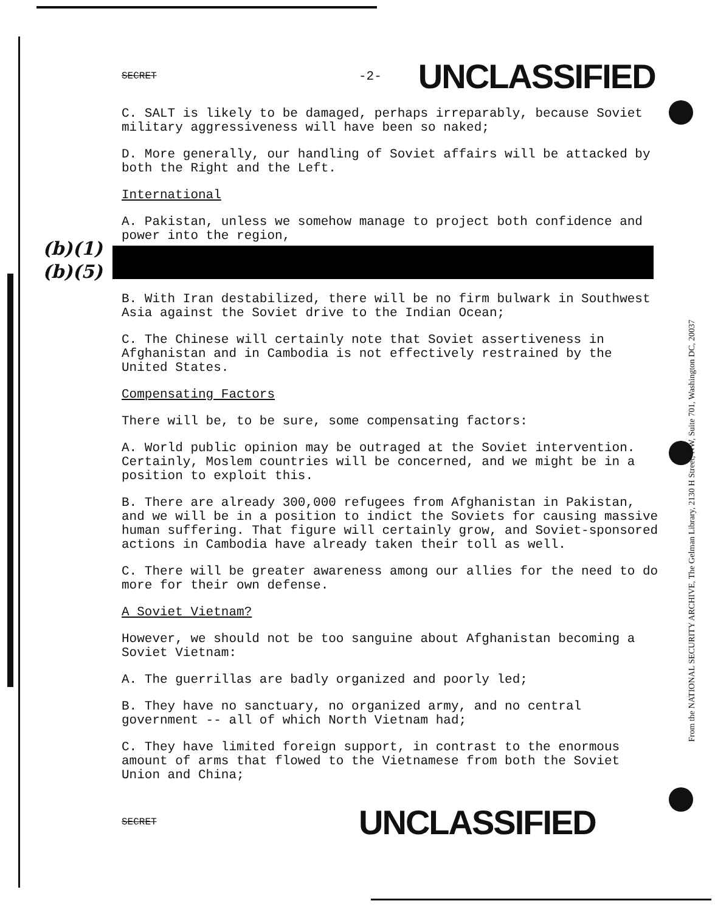(b)(1)
(b)(5)
From the NATIONAL SECURITY ARCHIVE, The Gelman Library, 2130 H Street, NW, Suite 701, Washington DC, 20037
SECRET -2- UNCLASSIFIED
C. SALT is likely to be damaged, perhaps irreparably, because Soviet military aggressiveness will have been so naked;
D. More generally, our handling of Soviet affairs will be attacked by both the Right and the Left.
International
A. Pakistan, unless we somehow manage to project both confidence and power into the region,
B. With Iran destabilized, there will be no firm bulwark in Southwest Asia against the Soviet drive to the Indian Ocean;
C. The Chinese will certainly note that Soviet assertiveness in Afghanistan and in Cambodia is not effectively restrained by the United States.
Compensating Factors
There will be, to be sure, some compensating factors:
A. World public opinion may be outraged at the Soviet intervention. Certainly, Moslem countries will be concerned, and we might be in a position to exploit this.
B. There are already 300,000 refugees from Afghanistan in Pakistan, and we will be in a position to indict the Soviets for causing massive human suffering. That figure will certainly grow, and Soviet-sponsored actions in Cambodia have already taken their toll as well.
C. There will be greater awareness among our allies for the need to do more for their own defense.
A Soviet Vietnam?
However, we should not be too sanguine about Afghanistan becoming a Soviet Vietnam:
A. The guerrillas are badly organized and poorly led;
B. They have no sanctuary, no organized army, and no central government -- all of which North Vietnam had;
C. They have limited foreign support, in contrast to the enormous amount of arms that flowed to the Vietnamese from both the Soviet Union and China;
SECRET UNCLASSIFIED